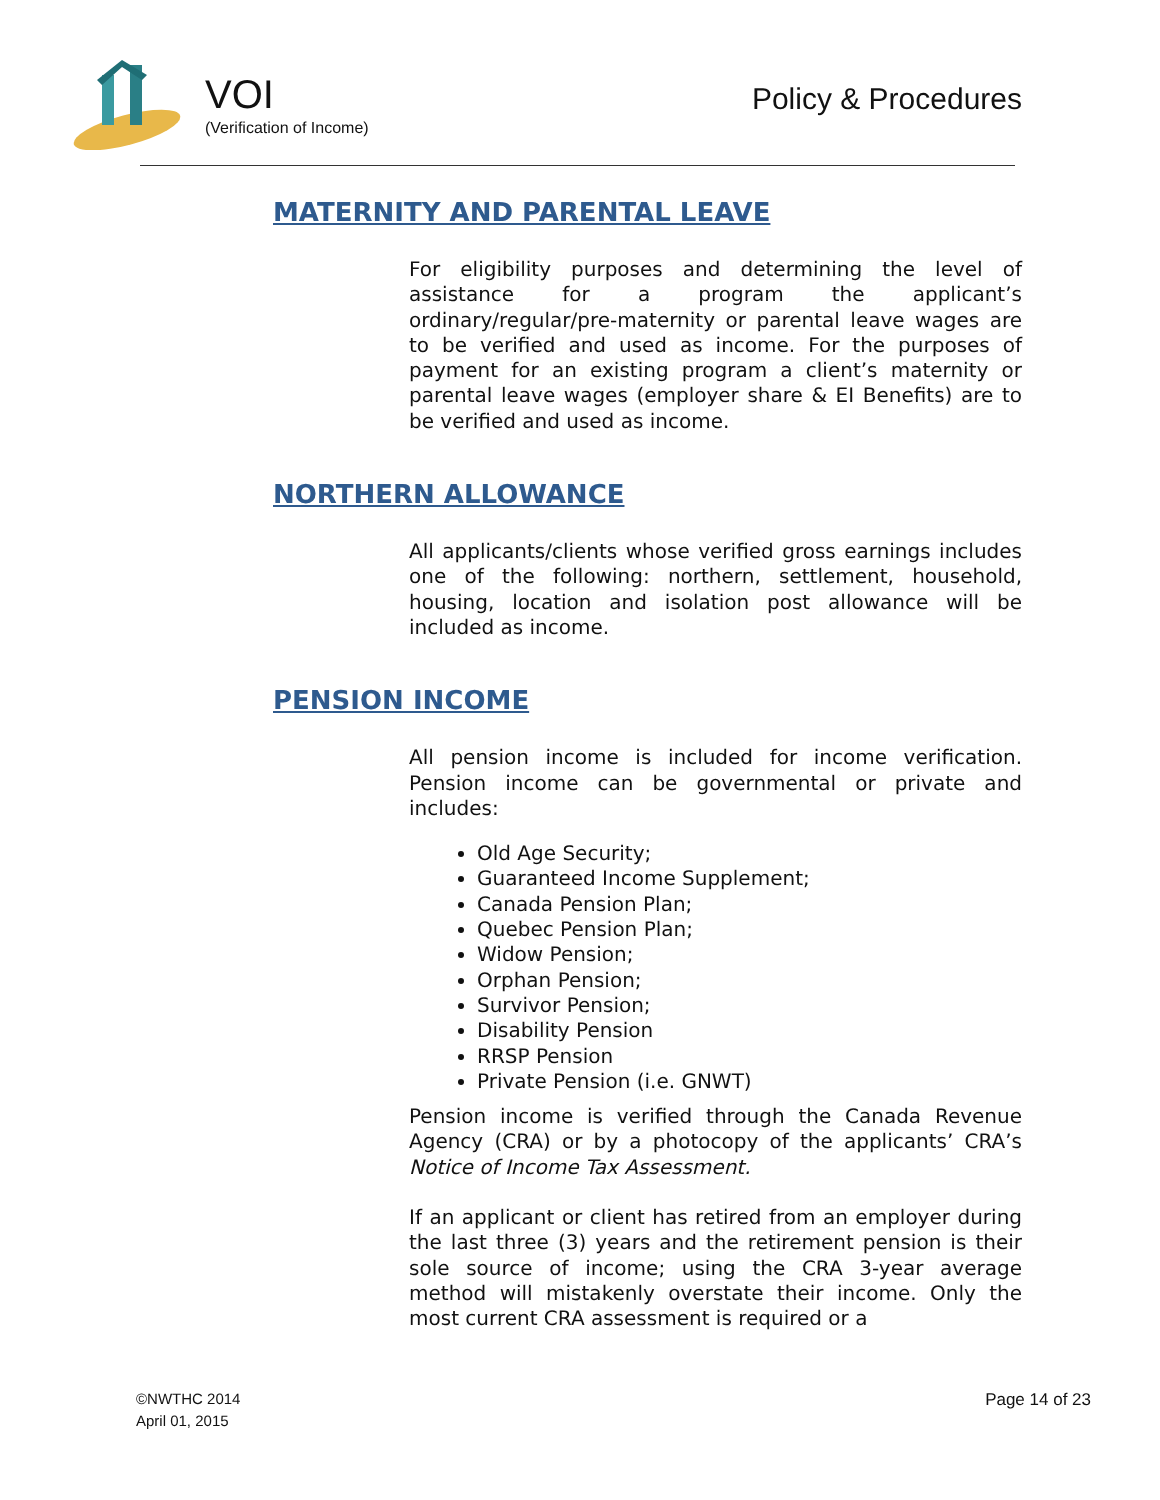VOI
(Verification of Income)
Policy & Procedures
MATERNITY AND PARENTAL LEAVE
For eligibility purposes and determining the level of assistance for a program the applicant’s ordinary/regular/pre-maternity or parental leave wages are to be verified and used as income. For the purposes of payment for an existing program a client’s maternity or parental leave wages (employer share & EI Benefits) are to be verified and used as income.
NORTHERN ALLOWANCE
All applicants/clients whose verified gross earnings includes one of the following: northern, settlement, household, housing, location and isolation post allowance will be included as income.
PENSION INCOME
All pension income is included for income verification. Pension income can be governmental or private and includes:
Old Age Security;
Guaranteed Income Supplement;
Canada Pension Plan;
Quebec Pension Plan;
Widow Pension;
Orphan Pension;
Survivor Pension;
Disability Pension
RRSP Pension
Private Pension (i.e. GNWT)
Pension income is verified through the Canada Revenue Agency (CRA) or by a photocopy of the applicants’ CRA’s Notice of Income Tax Assessment.
If an applicant or client has retired from an employer during the last three (3) years and the retirement pension is their sole source of income; using the CRA 3-year average method will mistakenly overstate their income. Only the most current CRA assessment is required or a
©NWTHC 2014
April 01, 2015
Page 14 of 23